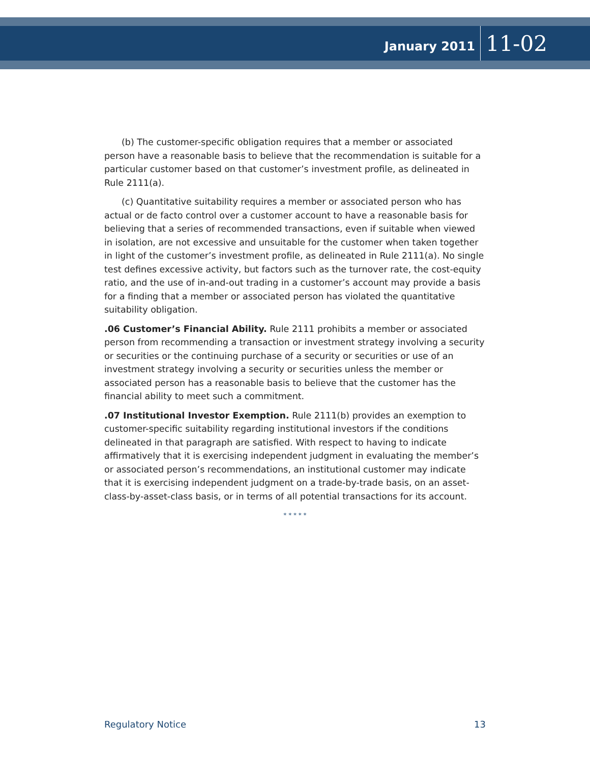January 2011 11-02
(b) The customer-specific obligation requires that a member or associated person have a reasonable basis to believe that the recommendation is suitable for a particular customer based on that customer’s investment profile, as delineated in Rule 2111(a).
(c) Quantitative suitability requires a member or associated person who has actual or de facto control over a customer account to have a reasonable basis for believing that a series of recommended transactions, even if suitable when viewed in isolation, are not excessive and unsuitable for the customer when taken together in light of the customer’s investment profile, as delineated in Rule 2111(a). No single test defines excessive activity, but factors such as the turnover rate, the cost-equity ratio, and the use of in-and-out trading in a customer’s account may provide a basis for a finding that a member or associated person has violated the quantitative suitability obligation.
.06 Customer’s Financial Ability. Rule 2111 prohibits a member or associated person from recommending a transaction or investment strategy involving a security or securities or the continuing purchase of a security or securities or use of an investment strategy involving a security or securities unless the member or associated person has a reasonable basis to believe that the customer has the financial ability to meet such a commitment.
.07 Institutional Investor Exemption. Rule 2111(b) provides an exemption to customer-specific suitability regarding institutional investors if the conditions delineated in that paragraph are satisfied. With respect to having to indicate affirmatively that it is exercising independent judgment in evaluating the member’s or associated person’s recommendations, an institutional customer may indicate that it is exercising independent judgment on a trade-by-trade basis, on an asset-class-by-asset-class basis, or in terms of all potential transactions for its account.
* * * * *
Regulatory Notice 13